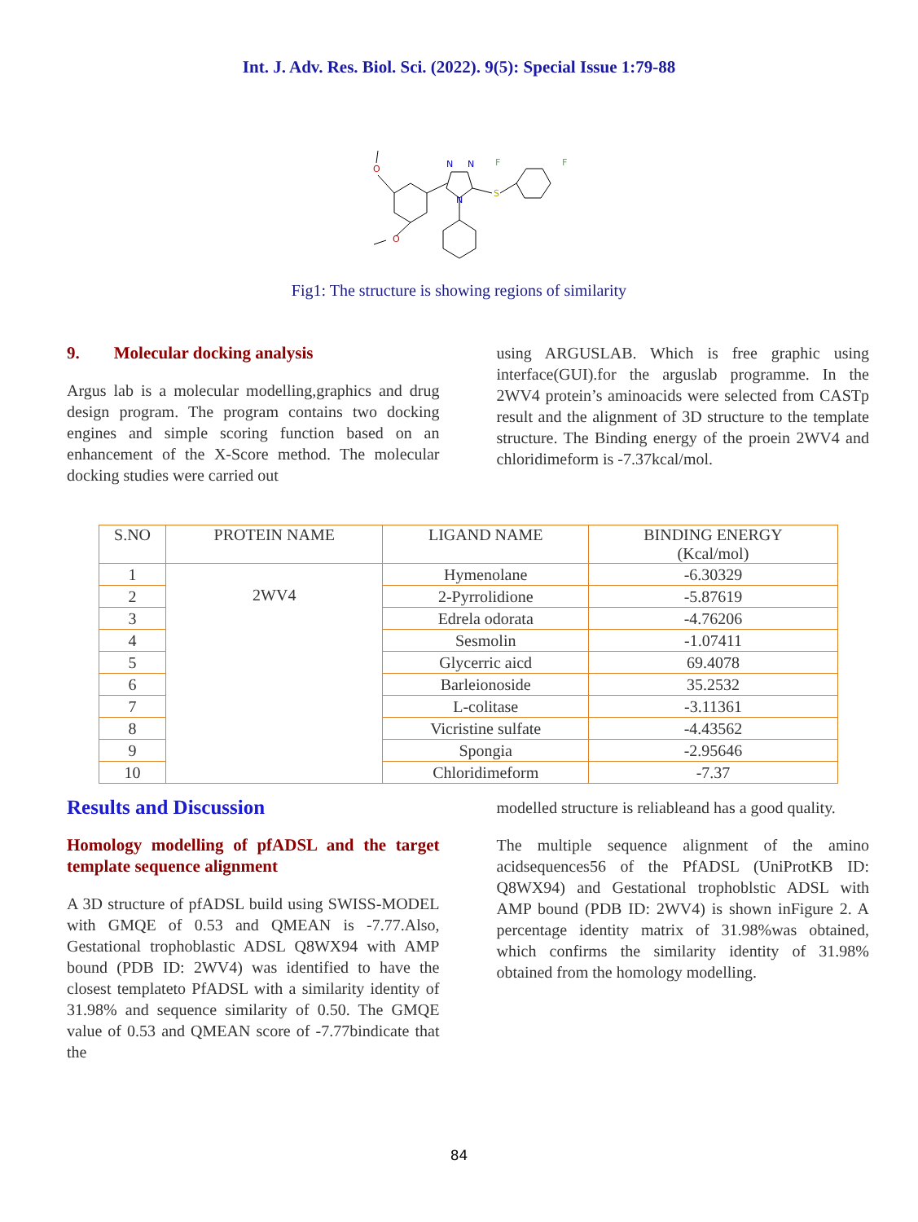Int. J. Adv. Res. Biol. Sci. (2022). 9(5): Special Issue 1:79-88
O
O
N
N
N
S
F
F
Fig1: The structure is showing regions of similarity
9. Molecular docking analysis
Argus lab is a molecular modelling,graphics and drug design program. The program contains two docking engines and simple scoring function based on an enhancement of the X-Score method. The molecular docking studies were carried out
using ARGUSLAB. Which is free graphic using interface(GUI).for the arguslab programme. In the 2WV4 protein’s aminoacids were selected from CASTp result and the alignment of 3D structure to the template structure. The Binding energy of the proein 2WV4 and chloridimeform is -7.37kcal/mol.
| S.NO | PROTEIN NAME | LIGAND NAME | BINDING ENERGY (Kcal/mol) |
| --- | --- | --- | --- |
| 1 | 2WV4 | Hymenolane | -6.30329 |
| 2 | | 2-Pyrrolidione | -5.87619 |
| 3 | | Edrela odorata | -4.76206 |
| 4 | | Sesmolin | -1.07411 |
| 5 | | Glycerric aicd | 69.4078 |
| 6 | | Barleionoside | 35.2532 |
| 7 | | L-colitase | -3.11361 |
| 8 | | Vicristine sulfate | -4.43562 |
| 9 | | Spongia | -2.95646 |
| 10 | | Chloridimeform | -7.37 |
Results and Discussion
Homology modelling of pfADSL and the target template sequence alignment
A 3D structure of pfADSL build using SWISS-MODEL with GMQE of 0.53 and QMEAN is -7.77.Also, Gestational trophoblastic ADSL Q8WX94 with AMP bound (PDB ID: 2WV4) was identified to have the closest templateto PfADSL with a similarity identity of 31.98% and sequence similarity of 0.50. The GMQE value of 0.53 and QMEAN score of -7.77bindicate that the
modelled structure is reliableand has a good quality.
The multiple sequence alignment of the amino acidsequences56 of the PfADSL (UniProtKB ID: Q8WX94) and Gestational trophoblstic ADSL with AMP bound (PDB ID: 2WV4) is shown inFigure 2. A percentage identity matrix of 31.98%was obtained, which confirms the similarity identity of 31.98% obtained from the homology modelling.
84